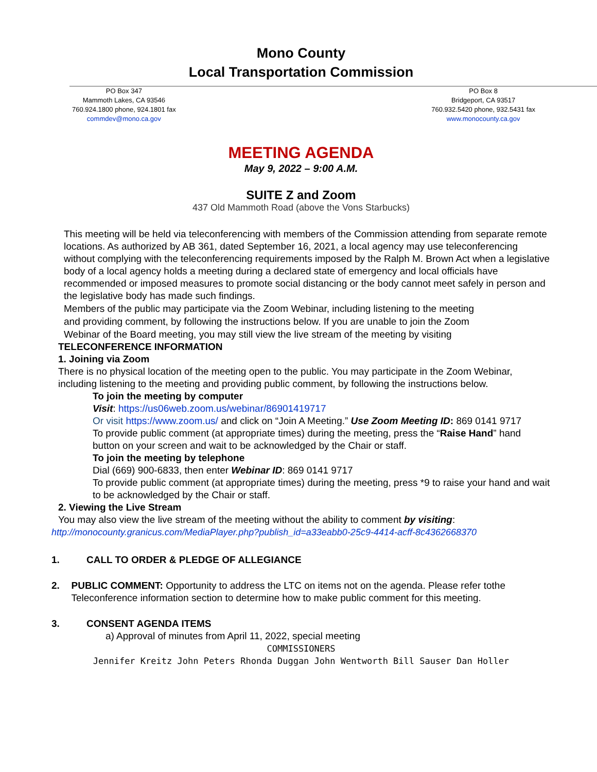Mono County
Local Transportation Commission
PO Box 347
Mammoth Lakes, CA 93546
760.924.1800 phone, 924.1801 fax
commdev@mono.ca.gov
PO Box 8
Bridgeport, CA 93517
760.932.5420 phone, 932.5431 fax
www.monocounty.ca.gov
MEETING AGENDA
May 9, 2022 – 9:00 A.M.
SUITE Z and Zoom
437 Old Mammoth Road (above the Vons Starbucks)
This meeting will be held via teleconferencing with members of the Commission attending from separate remote locations. As authorized by AB 361, dated September 16, 2021, a local agency may use teleconferencing without complying with the teleconferencing requirements imposed by the Ralph M. Brown Act when a legislative body of a local agency holds a meeting during a declared state of emergency and local officials have recommended or imposed measures to promote social distancing or the body cannot meet safely in person and the legislative body has made such findings.
Members of the public may participate via the Zoom Webinar, including listening to the meeting and providing comment, by following the instructions below. If you are unable to join the Zoom Webinar of the Board meeting, you may still view the live stream of the meeting by visiting
TELECONFERENCE INFORMATION
1. Joining via Zoom
There is no physical location of the meeting open to the public. You may participate in the Zoom Webinar, including listening to the meeting and providing public comment, by following the instructions below.
To join the meeting by computer
Visit: https://us06web.zoom.us/webinar/86901419717
Or visit https://www.zoom.us/ and click on “Join A Meeting.” Use Zoom Meeting ID: 869 0141 9717
To provide public comment (at appropriate times) during the meeting, press the “Raise Hand” hand button on your screen and wait to be acknowledged by the Chair or staff.
To join the meeting by telephone
Dial (669) 900-6833, then enter Webinar ID: 869 0141 9717
To provide public comment (at appropriate times) during the meeting, press *9 to raise your hand and wait to be acknowledged by the Chair or staff.
2. Viewing the Live Stream
You may also view the live stream of the meeting without the ability to comment by visiting:
http://monocounty.granicus.com/MediaPlayer.php?publish_id=a33eabb0-25c9-4414-acff-8c4362668370
1. CALL TO ORDER & PLEDGE OF ALLEGIANCE
2. PUBLIC COMMENT: Opportunity to address the LTC on items not on the agenda. Please refer tothe Teleconference information section to determine how to make public comment for this meeting.
3. CONSENT AGENDA ITEMS
a) Approval of minutes from April 11, 2022, special meeting
COMMISSIONERS
Jennifer Kreitz John Peters Rhonda Duggan John Wentworth Bill Sauser Dan Holler